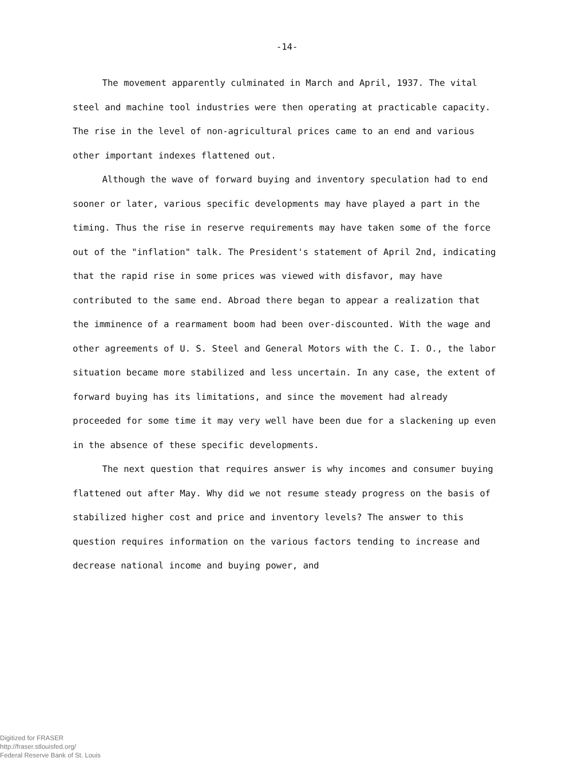-14-
The movement apparently culminated in March and April, 1937. The vital steel and machine tool industries were then operating at practicable capacity. The rise in the level of non-agricultural prices came to an end and various other important indexes flattened out.
Although the wave of forward buying and inventory speculation had to end sooner or later, various specific developments may have played a part in the timing. Thus the rise in reserve requirements may have taken some of the force out of the "inflation" talk. The President's statement of April 2nd, indicating that the rapid rise in some prices was viewed with disfavor, may have contributed to the same end. Abroad there began to appear a realization that the imminence of a rearmament boom had been over-discounted. With the wage and other agreements of U. S. Steel and General Motors with the C. I. O., the labor situation became more stabilized and less uncertain. In any case, the extent of forward buying has its limitations, and since the movement had already proceeded for some time it may very well have been due for a slackening up even in the absence of these specific developments.
The next question that requires answer is why incomes and consumer buying flattened out after May. Why did we not resume steady progress on the basis of stabilized higher cost and price and inventory levels? The answer to this question requires information on the various factors tending to increase and decrease national income and buying power, and
Digitized for FRASER
http://fraser.stlouisfed.org/
Federal Reserve Bank of St. Louis